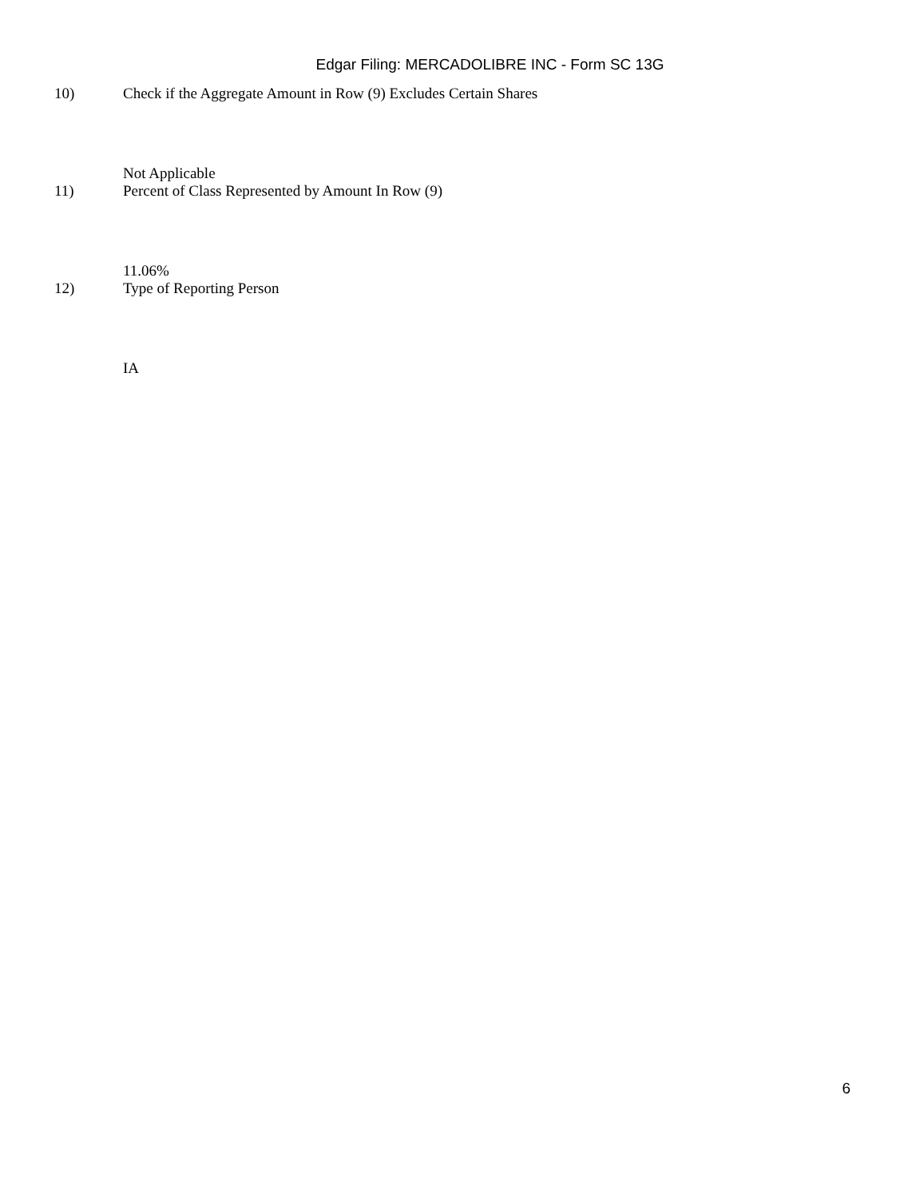Edgar Filing: MERCADOLIBRE INC - Form SC 13G
10) Check if the Aggregate Amount in Row (9) Excludes Certain Shares
Not Applicable
11) Percent of Class Represented by Amount In Row (9)
11.06%
12) Type of Reporting Person
IA
6